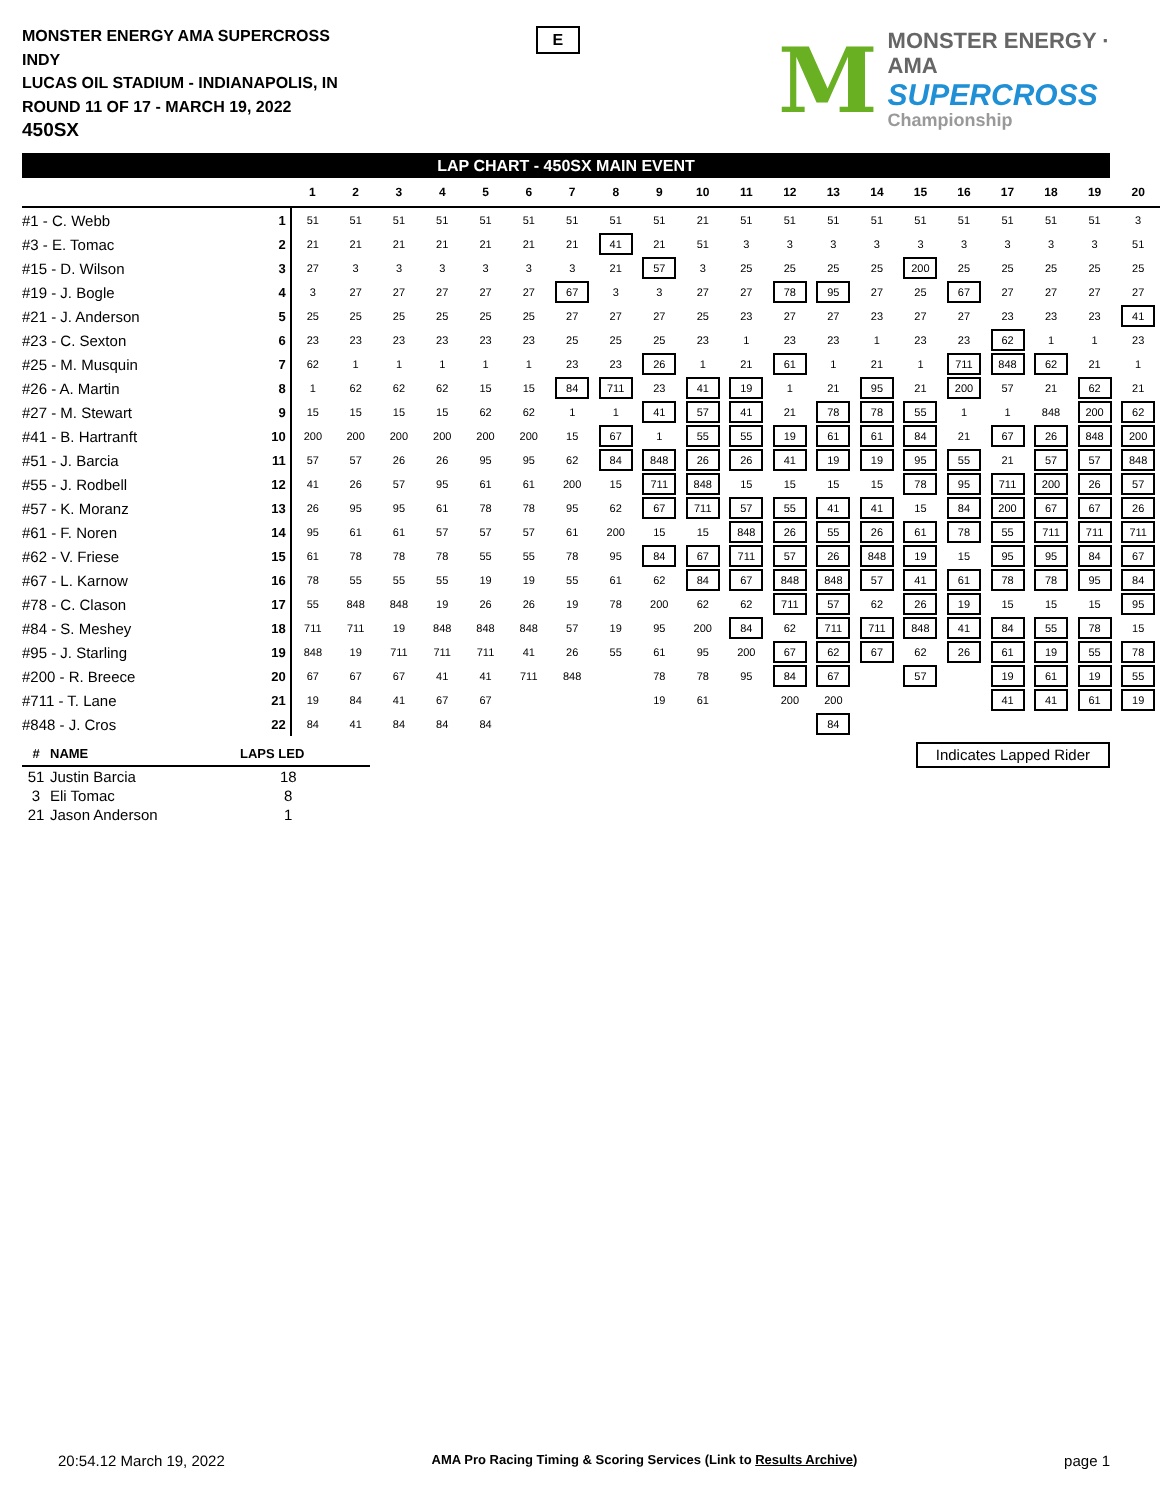MONSTER ENERGY AMA SUPERCROSS
INDY
LUCAS OIL STADIUM - INDIANAPOLIS, IN
ROUND 11 OF 17 - MARCH 19, 2022
450SX
E
M
MONSTER ENERGY · AMA
SUPERCROSS
Championship
LAP CHART - 450SX MAIN EVENT
| | | 1 | 2 | 3 | 4 | 5 | 6 | 7 | 8 | 9 | 10 | 11 | 12 | 13 | 14 | 15 | 16 | 17 | 18 | 19 | 20 |
| --- | --- | --- | --- | --- | --- | --- | --- | --- | --- | --- | --- | --- | --- | --- | --- | --- | --- | --- | --- | --- | --- |
| #1 - C. Webb | 1 | 51 | 51 | 51 | 51 | 51 | 51 | 51 | 51 | 51 | 21 | 51 | 51 | 51 | 51 | 51 | 51 | 51 | 51 | 51 | 3 |
| #3 - E. Tomac | 2 | 21 | 21 | 21 | 21 | 21 | 21 | 21 | 41 | 21 | 51 | 3 | 3 | 3 | 3 | 3 | 3 | 3 | 3 | 3 | 51 |
| #15 - D. Wilson | 3 | 27 | 3 | 3 | 3 | 3 | 3 | 3 | 21 | 57 | 3 | 25 | 25 | 25 | 25 | 200 | 25 | 25 | 25 | 25 | 25 |
| #19 - J. Bogle | 4 | 3 | 27 | 27 | 27 | 27 | 27 | 67 | 3 | 3 | 27 | 27 | 78 | 95 | 27 | 25 | 67 | 27 | 27 | 27 | 27 |
| #21 - J. Anderson | 5 | 25 | 25 | 25 | 25 | 25 | 25 | 27 | 27 | 27 | 25 | 23 | 27 | 27 | 23 | 27 | 27 | 23 | 23 | 23 | 41 |
| #23 - C. Sexton | 6 | 23 | 23 | 23 | 23 | 23 | 23 | 25 | 25 | 25 | 23 | 1 | 23 | 23 | 1 | 23 | 23 | 62 | 1 | 1 | 23 |
| #25 - M. Musquin | 7 | 62 | 1 | 1 | 1 | 1 | 1 | 23 | 23 | 26 | 1 | 21 | 61 | 1 | 21 | 1 | 711 | 848 | 62 | 21 | 1 |
| #26 - A. Martin | 8 | 1 | 62 | 62 | 62 | 15 | 15 | 84 | 711 | 23 | 41 | 19 | 1 | 21 | 95 | 21 | 200 | 57 | 21 | 62 | 21 |
| #27 - M. Stewart | 9 | 15 | 15 | 15 | 15 | 62 | 62 | 1 | 1 | 41 | 57 | 41 | 21 | 78 | 78 | 55 | 1 | 1 | 848 | 200 | 62 |
| #41 - B. Hartranft | 10 | 200 | 200 | 200 | 200 | 200 | 200 | 15 | 67 | 1 | 55 | 55 | 19 | 61 | 61 | 84 | 21 | 67 | 26 | 848 | 200 |
| #51 - J. Barcia | 11 | 57 | 57 | 26 | 26 | 95 | 95 | 62 | 84 | 848 | 26 | 26 | 41 | 19 | 19 | 95 | 55 | 21 | 57 | 57 | 848 |
| #55 - J. Rodbell | 12 | 41 | 26 | 57 | 95 | 61 | 61 | 200 | 15 | 711 | 848 | 15 | 15 | 15 | 15 | 78 | 95 | 711 | 200 | 26 | 57 |
| #57 - K. Moranz | 13 | 26 | 95 | 95 | 61 | 78 | 78 | 95 | 62 | 67 | 711 | 57 | 55 | 41 | 41 | 15 | 84 | 200 | 67 | 67 | 26 |
| #61 - F. Noren | 14 | 95 | 61 | 61 | 57 | 57 | 57 | 61 | 200 | 15 | 15 | 848 | 26 | 55 | 26 | 61 | 78 | 55 | 711 | 711 | 711 |
| #62 - V. Friese | 15 | 61 | 78 | 78 | 78 | 55 | 55 | 78 | 95 | 84 | 67 | 711 | 57 | 26 | 848 | 19 | 15 | 95 | 95 | 84 | 67 |
| #67 - L. Karnow | 16 | 78 | 55 | 55 | 55 | 19 | 19 | 55 | 61 | 62 | 84 | 67 | 848 | 848 | 57 | 41 | 61 | 78 | 78 | 95 | 84 |
| #78 - C. Clason | 17 | 55 | 848 | 848 | 19 | 26 | 26 | 19 | 78 | 200 | 62 | 62 | 711 | 57 | 62 | 26 | 19 | 15 | 15 | 15 | 95 |
| #84 - S. Meshey | 18 | 711 | 711 | 19 | 848 | 848 | 848 | 57 | 19 | 95 | 200 | 84 | 62 | 711 | 711 | 848 | 41 | 84 | 55 | 78 | 15 |
| #95 - J. Starling | 19 | 848 | 19 | 711 | 711 | 711 | 41 | 26 | 55 | 61 | 95 | 200 | 67 | 62 | 67 | 62 | 26 | 61 | 19 | 55 | 78 |
| #200 - R. Breece | 20 | 67 | 67 | 67 | 41 | 41 | 711 | 848 | | 78 | 78 | 95 | 84 | 67 | | 57 | | 19 | 61 | 19 | 55 |
| #711 - T. Lane | 21 | 19 | 84 | 41 | 67 | 67 | | | | 19 | 61 | | 200 | 200 | | | | 41 | 41 | 61 | 19 |
| #848 - J. Cros | 22 | 84 | 41 | 84 | 84 | 84 | | | | | | | | 84 | | | | | | | |
| # | NAME | LAPS LED |
| --- | --- | --- |
| 51 | Justin Barcia | 18 |
| 3 | Eli Tomac | 8 |
| 21 | Jason Anderson | 1 |
Indicates Lapped Rider
20:54.12 March 19, 2022 AMA Pro Racing Timing & Scoring Services (Link to Results Archive) page 1